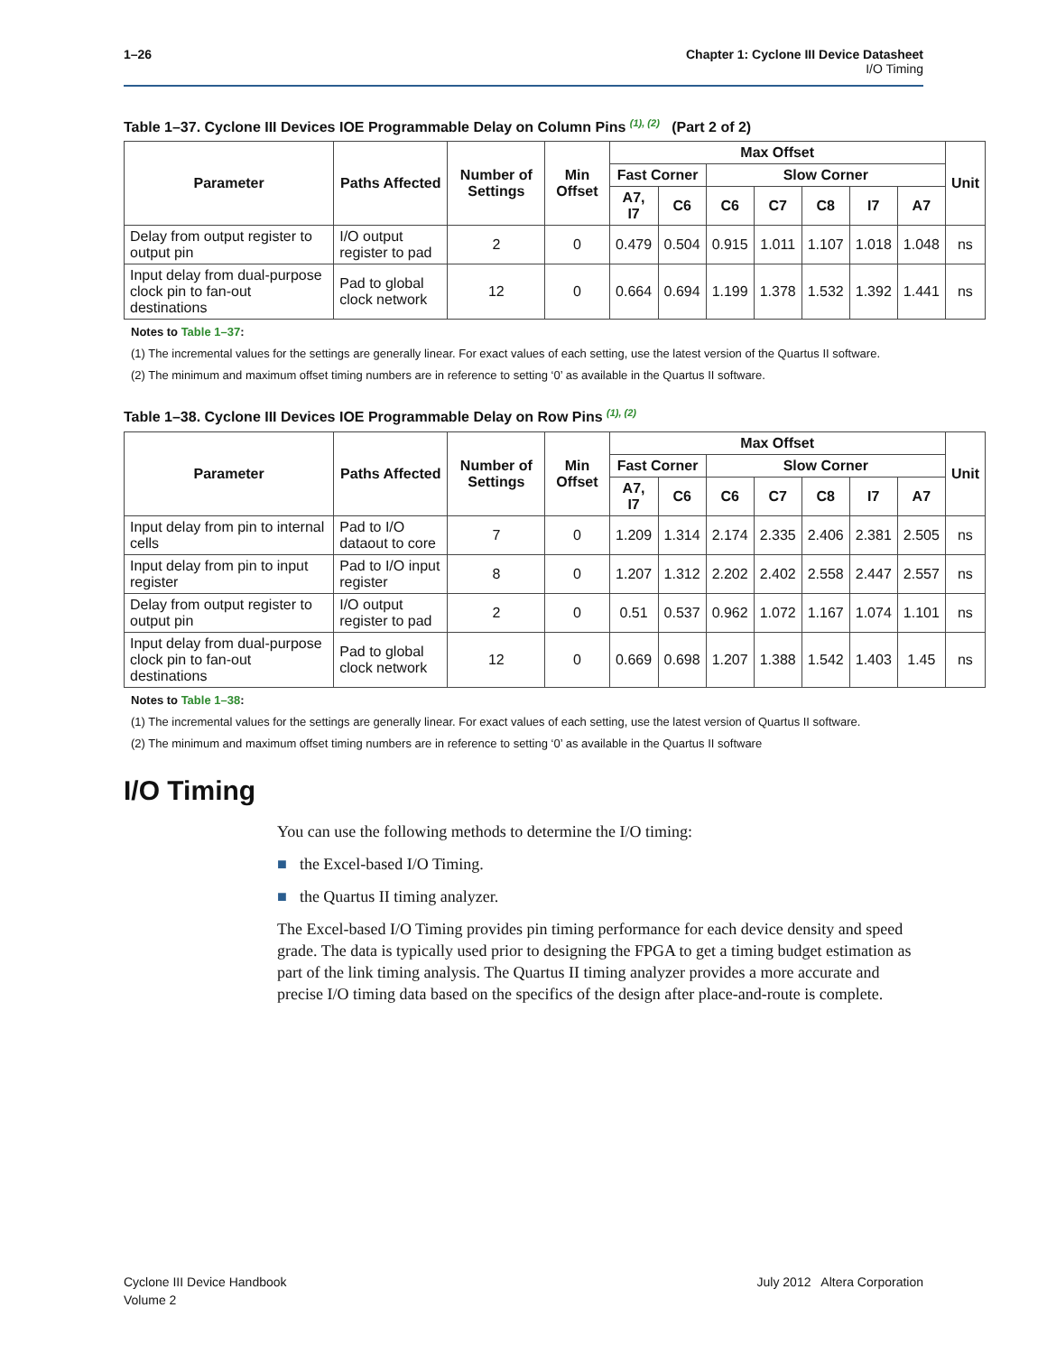1–26 Chapter 1: Cyclone III Device Datasheet
I/O Timing
Table 1–37. Cyclone III Devices IOE Programmable Delay on Column Pins <sup>(1), (2)</sup> (Part 2 of 2)
| Parameter | Paths Affected | Number of Settings | Min Offset | Max Offset | | | | | | | Unit |
| --- | --- | --- | --- | --- | --- | --- | --- | --- | --- | --- | --- |
| | | | | Fast Corner | | Slow Corner | | | | | |
| | | | | A7, I7 | C6 | C6 | C7 | C8 | I7 | A7 | |
| Delay from output register to output pin | I/O output register to pad | 2 | 0 | 0.479 | 0.504 | 0.915 | 1.011 | 1.107 | 1.018 | 1.048 | ns |
| Input delay from dual-purpose clock pin to fan-out destinations | Pad to global clock network | 12 | 0 | 0.664 | 0.694 | 1.199 | 1.378 | 1.532 | 1.392 | 1.441 | ns |
Notes to Table 1–37:
(1) The incremental values for the settings are generally linear. For exact values of each setting, use the latest version of the Quartus II software.
(2) The minimum and maximum offset timing numbers are in reference to setting ‘0’ as available in the Quartus II software.
Table 1–38. Cyclone III Devices IOE Programmable Delay on Row Pins <sup>(1), (2)</sup>
| Parameter | Paths Affected | Number of Settings | Min Offset | Max Offset | | | | | | | Unit |
| --- | --- | --- | --- | --- | --- | --- | --- | --- | --- | --- | --- |
| | | | | Fast Corner | | Slow Corner | | | | | |
| | | | | A7, I7 | C6 | C6 | C7 | C8 | I7 | A7 | |
| Input delay from pin to internal cells | Pad to I/O dataout to core | 7 | 0 | 1.209 | 1.314 | 2.174 | 2.335 | 2.406 | 2.381 | 2.505 | ns |
| Input delay from pin to input register | Pad to I/O input register | 8 | 0 | 1.207 | 1.312 | 2.202 | 2.402 | 2.558 | 2.447 | 2.557 | ns |
| Delay from output register to output pin | I/O output register to pad | 2 | 0 | 0.51 | 0.537 | 0.962 | 1.072 | 1.167 | 1.074 | 1.101 | ns |
| Input delay from dual-purpose clock pin to fan-out destinations | Pad to global clock network | 12 | 0 | 0.669 | 0.698 | 1.207 | 1.388 | 1.542 | 1.403 | 1.45 | ns |
Notes to Table 1–38:
(1) The incremental values for the settings are generally linear. For exact values of each setting, use the latest version of Quartus II software.
(2) The minimum and maximum offset timing numbers are in reference to setting ‘0’ as available in the Quartus II software
I/O Timing
You can use the following methods to determine the I/O timing:
■ the Excel-based I/O Timing.
■ the Quartus II timing analyzer.
The Excel-based I/O Timing provides pin timing performance for each device density and speed grade. The data is typically used prior to designing the FPGA to get a timing budget estimation as part of the link timing analysis. The Quartus II timing analyzer provides a more accurate and precise I/O timing data based on the specifics of the design after place-and-route is complete.
July 2012 Altera Corporation Cyclone III Device Handbook
Volume 2